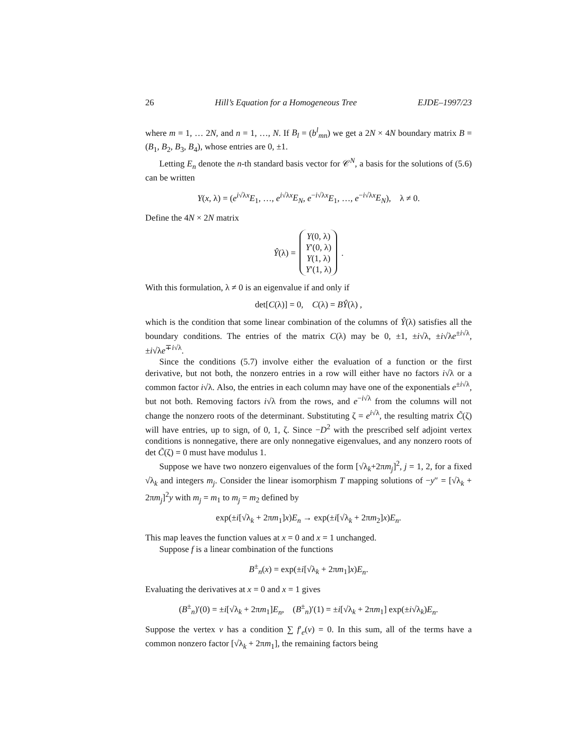26 Hill’s Equation for a Homogeneous Tree EJDE–1997/23
where m = 1, … 2N, and n = 1, …, N. If B<sub>l</sub> = (b<sup>l</sup><sub>mn</sub>) we get a 2N × 4N boundary matrix B = (B<sub>1</sub>, B<sub>2</sub>, B<sub>3</sub>, B<sub>4</sub>), whose entries are 0, ±1.
Letting E<sub>n</sub> denote the n-th standard basis vector for 𝒞<sup>N</sup>, a basis for the solutions of (5.6) can be written
Y(x, λ) = (e<sup>i√λx</sup>E<sub>1</sub>, …, e<sup>i√λx</sup>E<sub>N</sub>, e<sup>−i√λx</sup>E<sub>1</sub>, …, e<sup>−i√λx</sup>E<sub>N</sub>), λ ≠ 0.
Define the 4N × 2N matrix
Ŷ(λ) = Y(0, λ)
Y′(0, λ)
Y(1, λ)
Y′(1, λ).
With this formulation, λ ≠ 0 is an eigenvalue if and only if
det[C(λ)] = 0, C(λ) = BŶ(λ) ,
which is the condition that some linear combination of the columns of Ŷ(λ) satisfies all the boundary conditions. The entries of the matrix C(λ) may be 0, ±1, ±i√λ, ±i√λe<sup>±i√λ</sup>, ±i√λe<sup>∓i√λ</sup>.
Since the conditions (5.7) involve either the evaluation of a function or the first derivative, but not both, the nonzero entries in a row will either have no factors i√λ or a common factor i√λ. Also, the entries in each column may have one of the exponentials e<sup>±i√λ</sup>, but not both. Removing factors i√λ from the rows, and e<sup>−i√λ</sup> from the columns will not change the nonzero roots of the determinant. Substituting ζ = e<sup>i√λ</sup>, the resulting matrix C̃(ζ) will have entries, up to sign, of 0, 1, ζ. Since −D<sup>2</sup> with the prescribed self adjoint vertex conditions is nonnegative, there are only nonnegative eigenvalues, and any nonzero roots of det C̃(ζ) = 0 must have modulus 1.
Suppose we have two nonzero eigenvalues of the form [√λ<sub>k</sub>+2πm<sub>j</sub>]<sup>2</sup>, j = 1, 2, for a fixed √λ<sub>k</sub> and integers m<sub>j</sub>. Consider the linear isomorphism T mapping solutions of −y″ = [√λ<sub>k</sub> + 2πm<sub>j</sub>]<sup>2</sup>y with m<sub>j</sub> = m<sub>1</sub> to m<sub>j</sub> = m<sub>2</sub> defined by
exp(±i[√λ<sub>k</sub> + 2πm<sub>1</sub>]x)E<sub>n</sub> → exp(±i[√λ<sub>k</sub> + 2πm<sub>2</sub>]x)E<sub>n</sub>.
This map leaves the function values at x = 0 and x = 1 unchanged.
Suppose f is a linear combination of the functions
B<sup>±</sup><sub>n</sub>(x) = exp(±i[√λ<sub>k</sub> + 2πm<sub>1</sub>]x)E<sub>n</sub>.
Evaluating the derivatives at x = 0 and x = 1 gives
(B<sup>±</sup><sub>n</sub>)′(0) = ±i[√λ<sub>k</sub> + 2πm<sub>1</sub>]E<sub>n</sub>, (B<sup>±</sup><sub>n</sub>)′(1) = ±i[√λ<sub>k</sub> + 2πm<sub>1</sub>] exp(±i√λ<sub>k</sub>)E<sub>n</sub>.
Suppose the vertex v has a condition ∑ f′<sub>e</sub>(v) = 0. In this sum, all of the terms have a common nonzero factor [√λ<sub>k</sub> + 2πm<sub>1</sub>], the remaining factors being